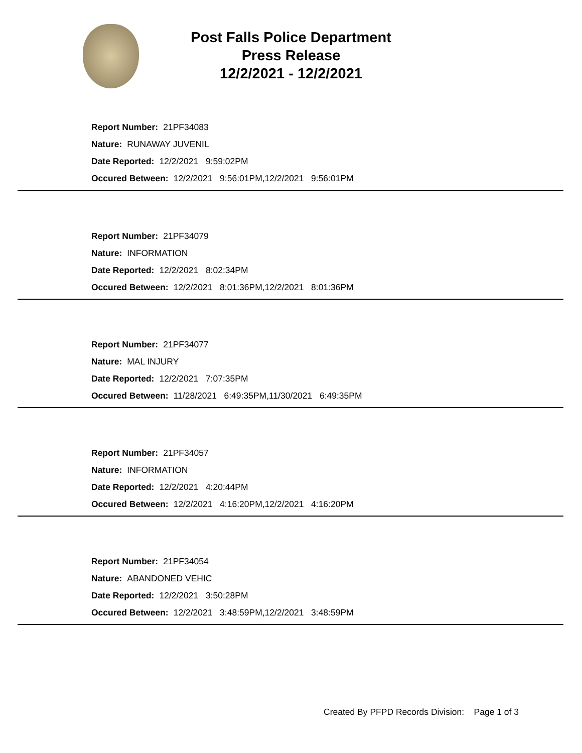Post Falls Police Department
Press Release
12/2/2021 - 12/2/2021
Report Number: 21PF34083
Nature: RUNAWAY JUVENIL
Date Reported: 12/2/2021 9:59:02PM
Occured Between: 12/2/2021 9:56:01PM,12/2/2021 9:56:01PM
Report Number: 21PF34079
Nature: INFORMATION
Date Reported: 12/2/2021 8:02:34PM
Occured Between: 12/2/2021 8:01:36PM,12/2/2021 8:01:36PM
Report Number: 21PF34077
Nature: MAL INJURY
Date Reported: 12/2/2021 7:07:35PM
Occured Between: 11/28/2021 6:49:35PM,11/30/2021 6:49:35PM
Report Number: 21PF34057
Nature: INFORMATION
Date Reported: 12/2/2021 4:20:44PM
Occured Between: 12/2/2021 4:16:20PM,12/2/2021 4:16:20PM
Report Number: 21PF34054
Nature: ABANDONED VEHIC
Date Reported: 12/2/2021 3:50:28PM
Occured Between: 12/2/2021 3:48:59PM,12/2/2021 3:48:59PM
Created By PFPD Records Division: Page 1 of 3